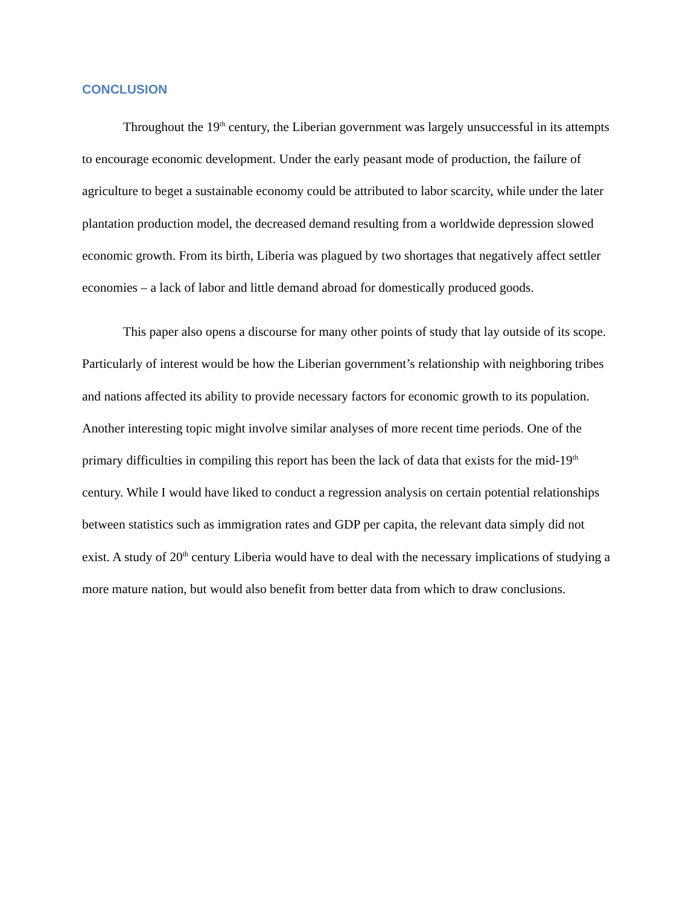CONCLUSION
Throughout the 19<sup>th</sup> century, the Liberian government was largely unsuccessful in its attempts to encourage economic development. Under the early peasant mode of production, the failure of agriculture to beget a sustainable economy could be attributed to labor scarcity, while under the later plantation production model, the decreased demand resulting from a worldwide depression slowed economic growth. From its birth, Liberia was plagued by two shortages that negatively affect settler economies – a lack of labor and little demand abroad for domestically produced goods.
This paper also opens a discourse for many other points of study that lay outside of its scope. Particularly of interest would be how the Liberian government’s relationship with neighboring tribes and nations affected its ability to provide necessary factors for economic growth to its population. Another interesting topic might involve similar analyses of more recent time periods. One of the primary difficulties in compiling this report has been the lack of data that exists for the mid-19<sup>th</sup> century. While I would have liked to conduct a regression analysis on certain potential relationships between statistics such as immigration rates and GDP per capita, the relevant data simply did not exist. A study of 20<sup>th</sup> century Liberia would have to deal with the necessary implications of studying a more mature nation, but would also benefit from better data from which to draw conclusions.